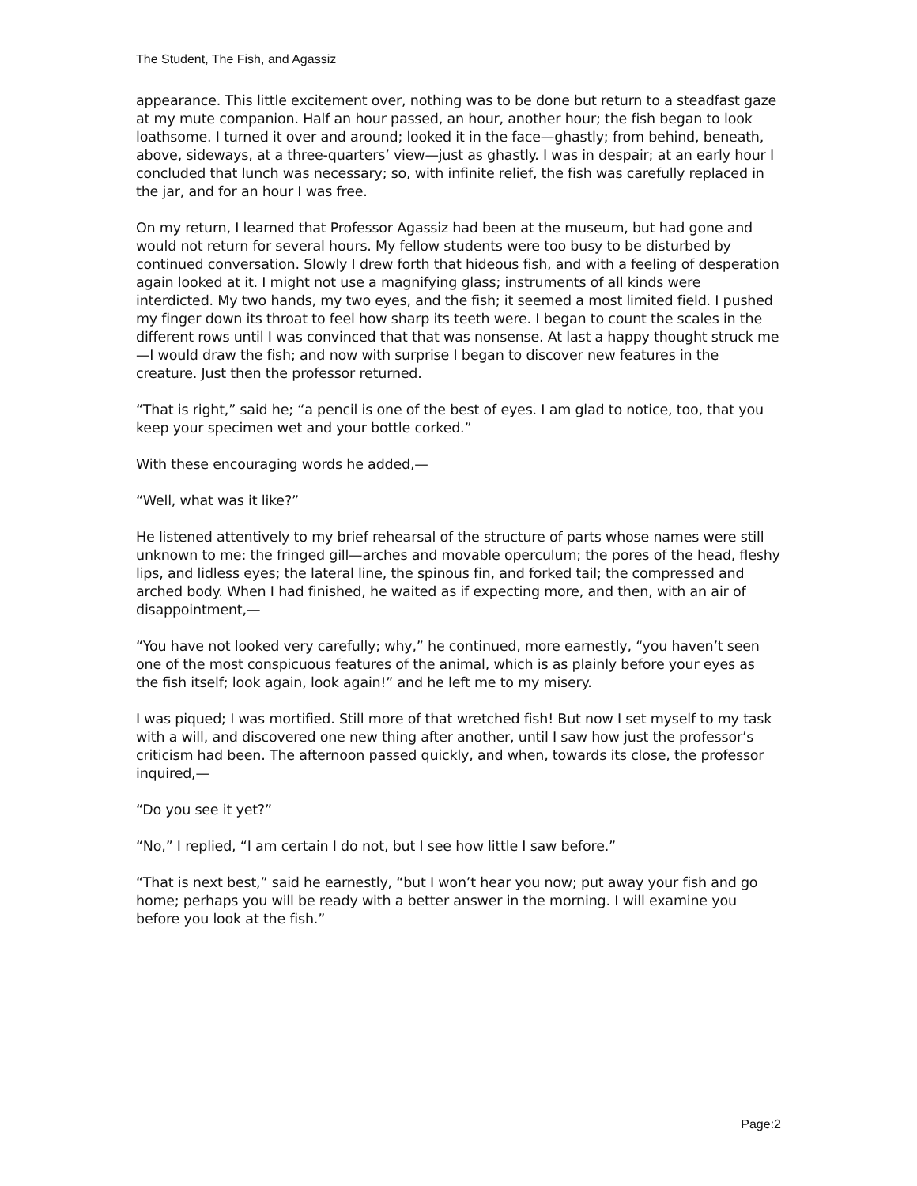The Student, The Fish, and Agassiz
appearance. This little excitement over, nothing was to be done but return to a steadfast gaze at my mute companion. Half an hour passed, an hour, another hour; the fish began to look loathsome. I turned it over and around; looked it in the face—ghastly; from behind, beneath, above, sideways, at a three-quarters’ view—just as ghastly. I was in despair; at an early hour I concluded that lunch was necessary; so, with infinite relief, the fish was carefully replaced in the jar, and for an hour I was free.
On my return, I learned that Professor Agassiz had been at the museum, but had gone and would not return for several hours. My fellow students were too busy to be disturbed by continued conversation. Slowly I drew forth that hideous fish, and with a feeling of desperation again looked at it. I might not use a magnifying glass; instruments of all kinds were interdicted. My two hands, my two eyes, and the fish; it seemed a most limited field. I pushed my finger down its throat to feel how sharp its teeth were. I began to count the scales in the different rows until I was convinced that that was nonsense. At last a happy thought struck me—I would draw the fish; and now with surprise I began to discover new features in the creature. Just then the professor returned.
“That is right,” said he; “a pencil is one of the best of eyes. I am glad to notice, too, that you keep your specimen wet and your bottle corked.”
With these encouraging words he added,—
“Well, what was it like?”
He listened attentively to my brief rehearsal of the structure of parts whose names were still unknown to me: the fringed gill—arches and movable operculum; the pores of the head, fleshy lips, and lidless eyes; the lateral line, the spinous fin, and forked tail; the compressed and arched body. When I had finished, he waited as if expecting more, and then, with an air of disappointment,—
“You have not looked very carefully; why,” he continued, more earnestly, “you haven’t seen one of the most conspicuous features of the animal, which is as plainly before your eyes as the fish itself; look again, look again!” and he left me to my misery.
I was piqued; I was mortified. Still more of that wretched fish! But now I set myself to my task with a will, and discovered one new thing after another, until I saw how just the professor’s criticism had been. The afternoon passed quickly, and when, towards its close, the professor inquired,—
“Do you see it yet?”
“No,” I replied, “I am certain I do not, but I see how little I saw before.”
“That is next best,” said he earnestly, “but I won’t hear you now; put away your fish and go home; perhaps you will be ready with a better answer in the morning. I will examine you before you look at the fish.”
Page:2